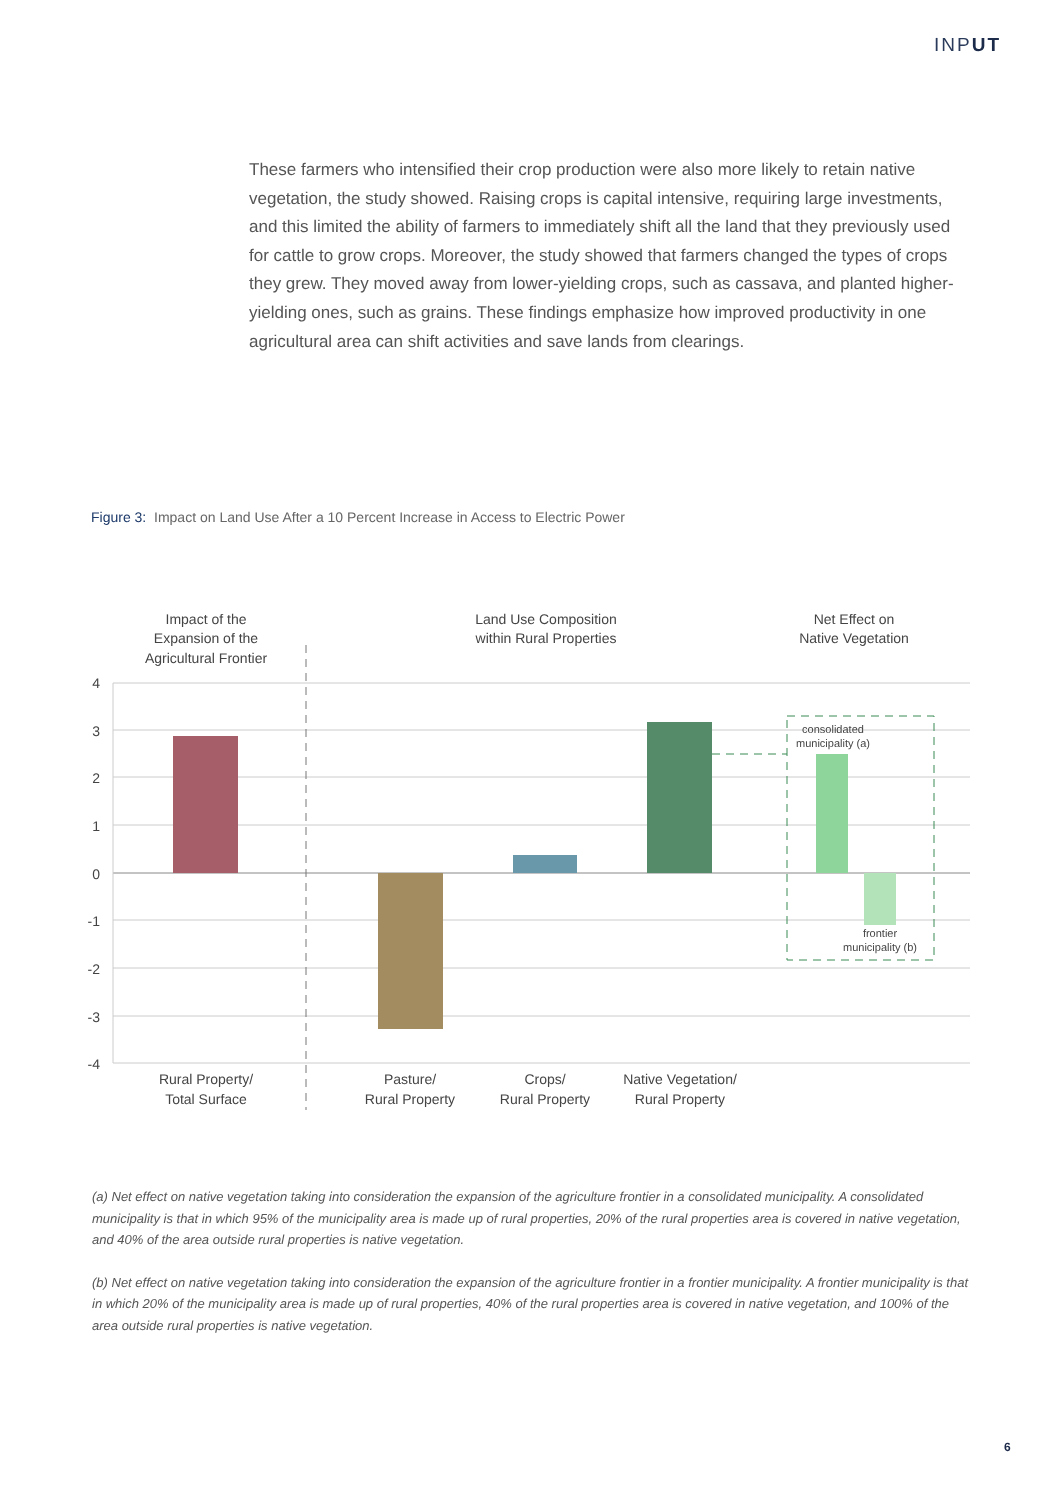INPUT
These farmers who intensified their crop production were also more likely to retain native vegetation, the study showed. Raising crops is capital intensive, requiring large investments, and this limited the ability of farmers to immediately shift all the land that they previously used for cattle to grow crops. Moreover, the study showed that farmers changed the types of crops they grew. They moved away from lower-yielding crops, such as cassava, and planted higher-yielding ones, such as grains. These findings emphasize how improved productivity in one agricultural area can shift activities and save lands from clearings.
Figure 3: Impact on Land Use After a 10 Percent Increase in Access to Electric Power
4
3
2
1
0
-1
-2
-3
-4
Impact of the
Expansion of the
Agricultural Frontier
Land Use Composition
within Rural Properties
Net Effect on
Native Vegetation
Rural Property/
Total Surface
Pasture/
Rural Property
Crops/
Rural Property
Native Vegetation/
Rural Property
consolidated
municipality (a)
frontier
municipality (b)
(a) Net effect on native vegetation taking into consideration the expansion of the agriculture frontier in a consolidated municipality. A consolidated municipality is that in which 95% of the municipality area is made up of rural properties, 20% of the rural properties area is covered in native vegetation, and 40% of the area outside rural properties is native vegetation.
(b) Net effect on native vegetation taking into consideration the expansion of the agriculture frontier in a frontier municipality. A frontier municipality is that in which 20% of the municipality area is made up of rural properties, 40% of the rural properties area is covered in native vegetation, and 100% of the area outside rural properties is native vegetation.
6